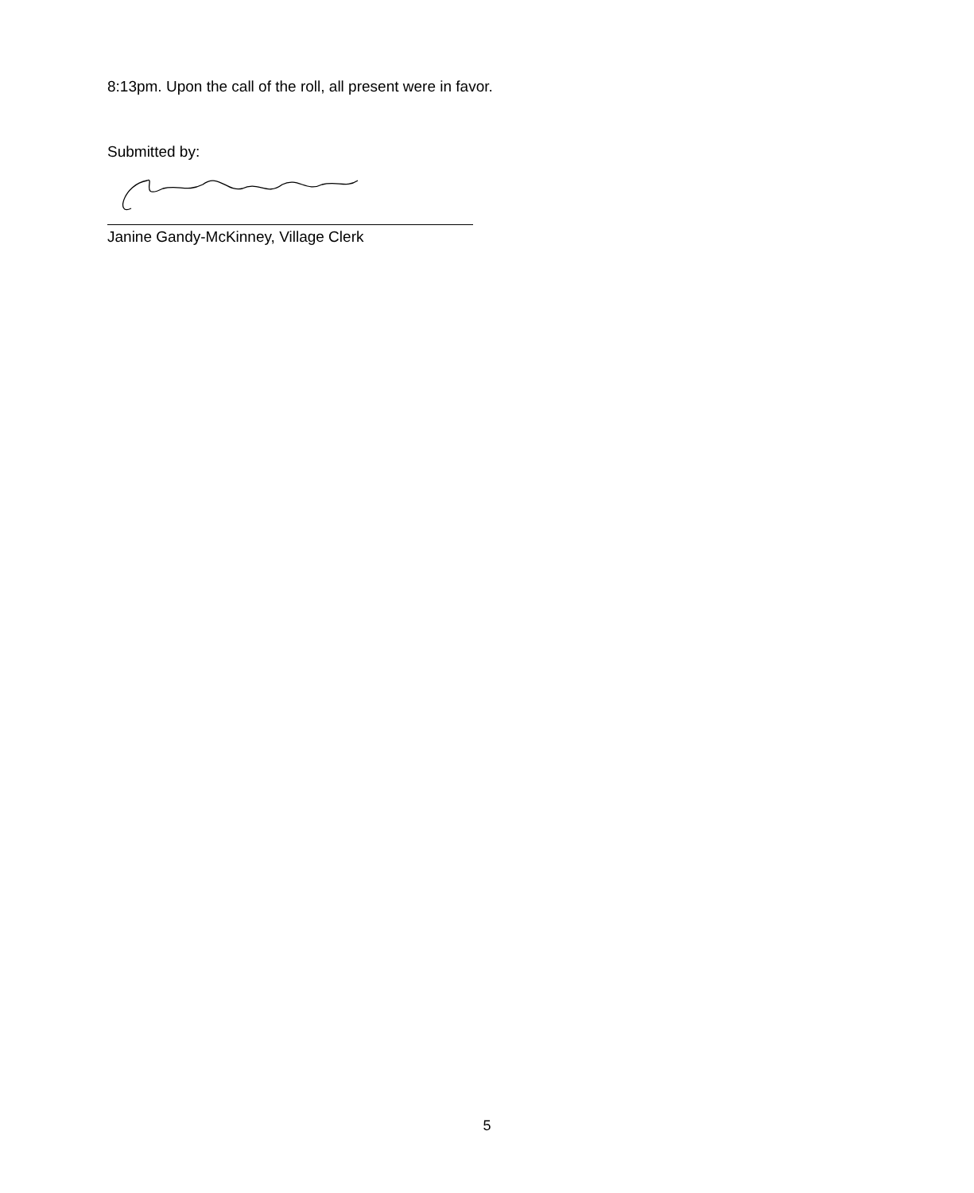8:13pm. Upon the call of the roll, all present were in favor.
Submitted by:
Janine Gandy-McKinney, Village Clerk
5